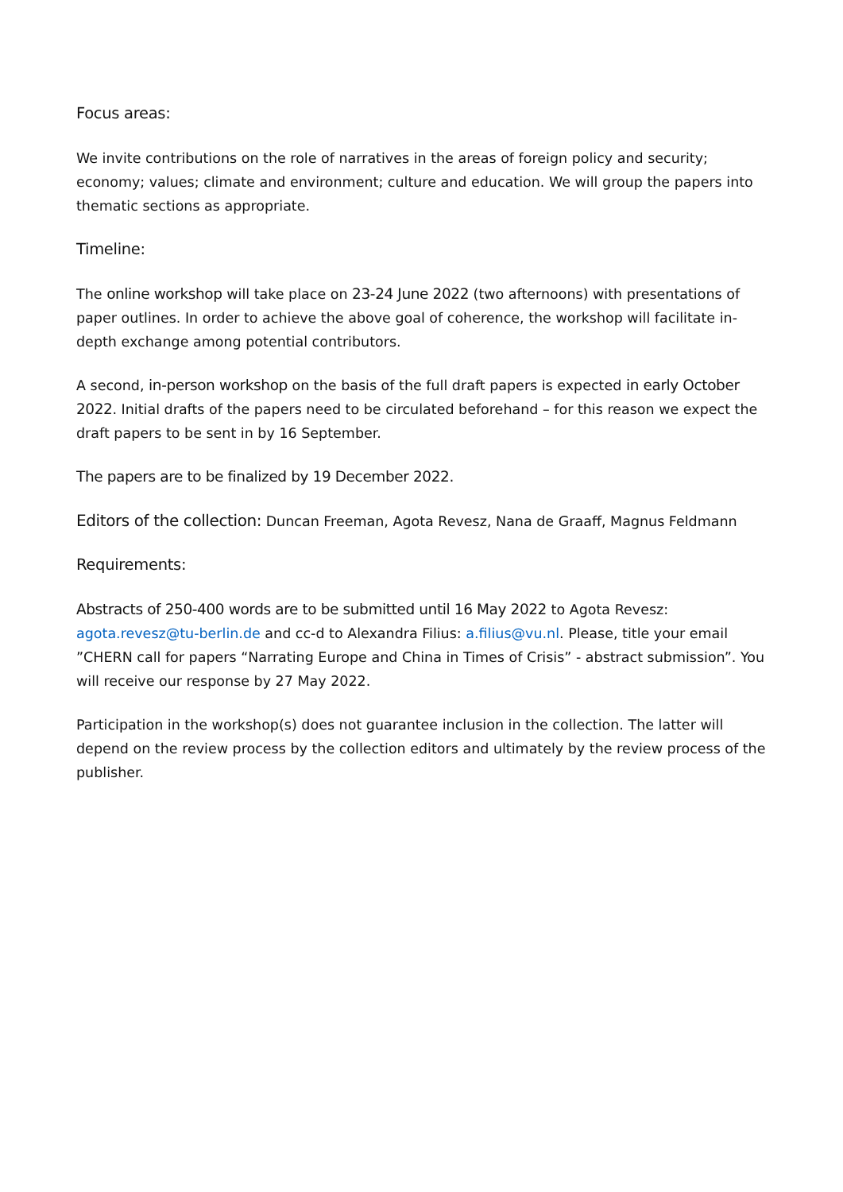Focus areas:
We invite contributions on the role of narratives in the areas of foreign policy and security; economy; values; climate and environment; culture and education. We will group the papers into thematic sections as appropriate.
Timeline:
The online workshop will take place on 23-24 June 2022 (two afternoons) with presentations of paper outlines. In order to achieve the above goal of coherence, the workshop will facilitate in-depth exchange among potential contributors.
A second, in-person workshop on the basis of the full draft papers is expected in early October 2022. Initial drafts of the papers need to be circulated beforehand – for this reason we expect the draft papers to be sent in by 16 September.
The papers are to be finalized by 19 December 2022.
Editors of the collection: Duncan Freeman, Agota Revesz, Nana de Graaff, Magnus Feldmann
Requirements:
Abstracts of 250-400 words are to be submitted until 16 May 2022 to Agota Revesz: agota.revesz@tu-berlin.de and cc-d to Alexandra Filius: a.filius@vu.nl. Please, title your email ”CHERN call for papers “Narrating Europe and China in Times of Crisis” - abstract submission”. You will receive our response by 27 May 2022.
Participation in the workshop(s) does not guarantee inclusion in the collection. The latter will depend on the review process by the collection editors and ultimately by the review process of the publisher.